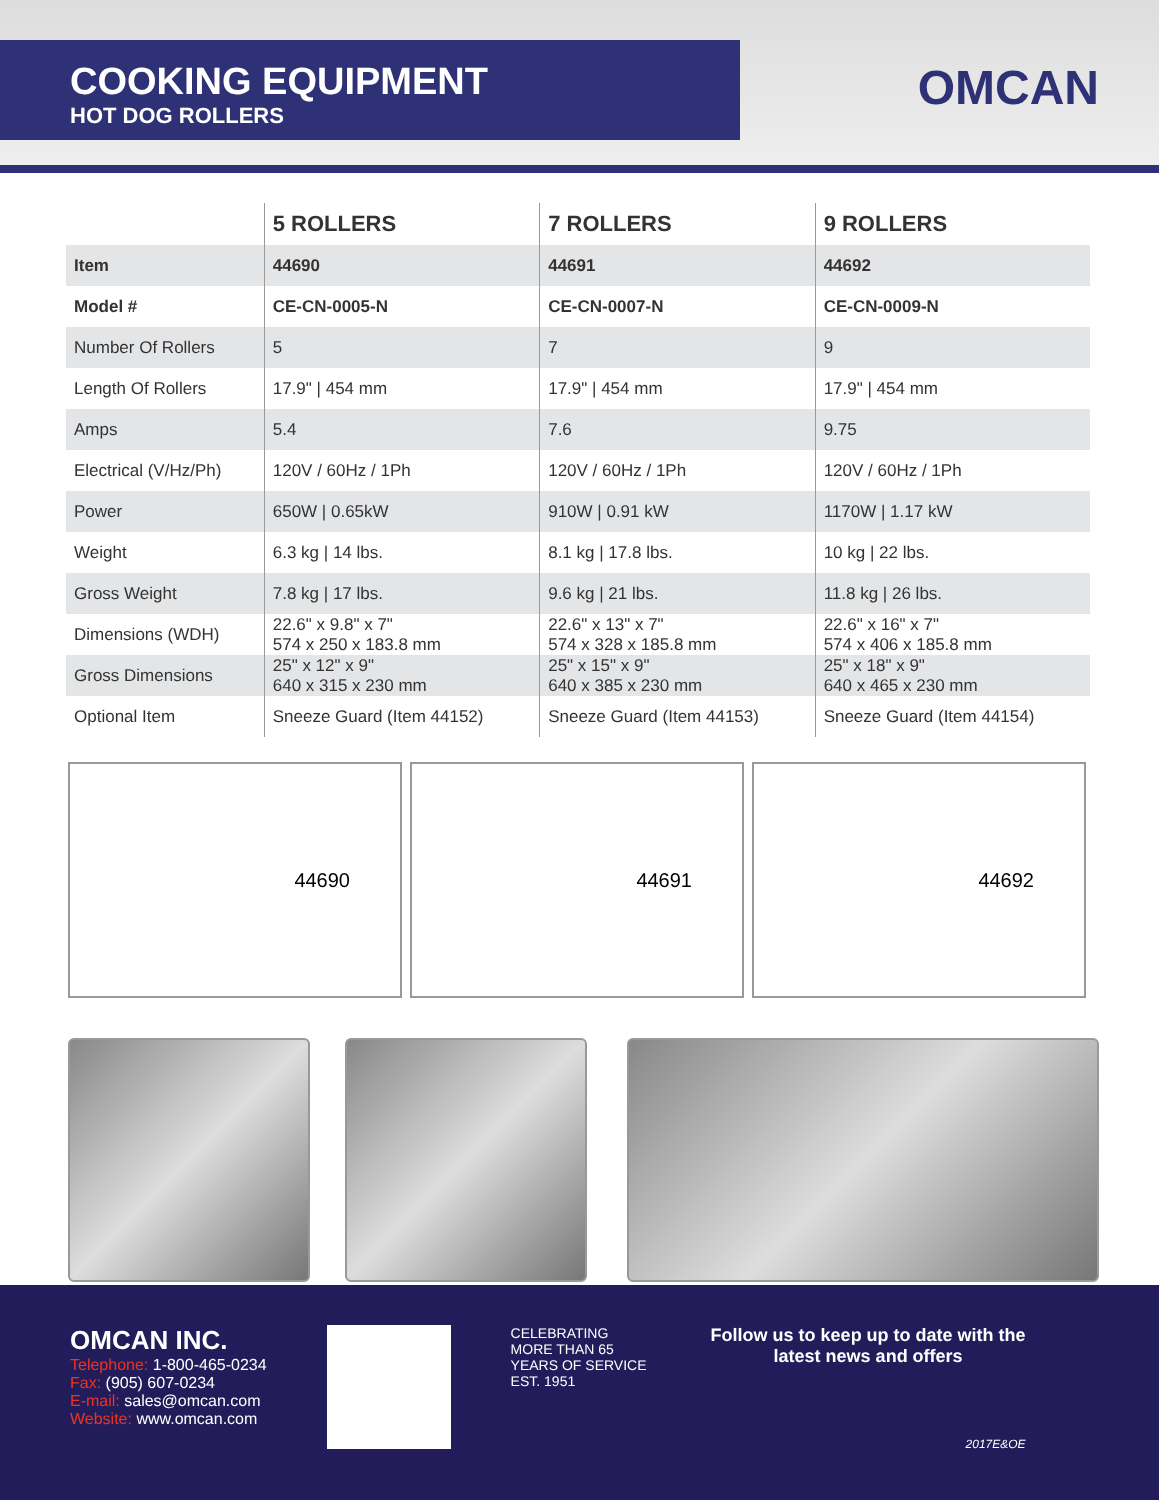COOKING EQUIPMENT
HOT DOG ROLLERS
OMCAN
| | 5 ROLLERS | 7 ROLLERS | 9 ROLLERS |
| --- | --- | --- | --- |
| Item | 44690 | 44691 | 44692 |
| Model # | CE-CN-0005-N | CE-CN-0007-N | CE-CN-0009-N |
| Number Of Rollers | 5 | 7 | 9 |
| Length Of Rollers | 17.9" / 454 mm | 17.9" / 454 mm | 17.9" / 454 mm |
| Amps | 5.4 | 7.6 | 9.75 |
| Electrical (V/Hz/Ph) | 120V / 60Hz / 1Ph | 120V / 60Hz / 1Ph | 120V / 60Hz / 1Ph |
| Power | 650W / 0.65kW | 910W / 0.91 kW | 1170W / 1.17 kW |
| Weight | 6.3 kg / 14 lbs. | 8.1 kg / 17.8 lbs. | 10 kg / 22 lbs. |
| Gross Weight | 7.8 kg / 17 lbs. | 9.6 kg / 21 lbs. | 11.8 kg / 26 lbs. |
| Dimensions (WDH) | 22.6" x 9.8" x 7" 574 x 250 x 183.8 mm | 22.6" x 13" x 7" 574 x 328 x 185.8 mm | 22.6" x 16" x 7" 574 x 406 x 185.8 mm |
| Gross Dimensions | 25" x 12" x 9" 640 x 315 x 230 mm | 25" x 15" x 9" 640 x 385 x 230 mm | 25" x 18" x 9" 640 x 465 x 230 mm |
| Optional Item | Sneeze Guard (Item 44152) | Sneeze Guard (Item 44153) | Sneeze Guard (Item 44154) |
44690 44691 44692
OMCAN INC.
Telephone: 1-800-465-0234
Fax: (905) 607-0234
E-mail: sales@omcan.com
Website: www.omcan.com
CELEBRATING MORE THAN 65 YEARS OF SERVICE EST. 1951
Follow us to keep up to date with the
latest news and offers
2017E&OE